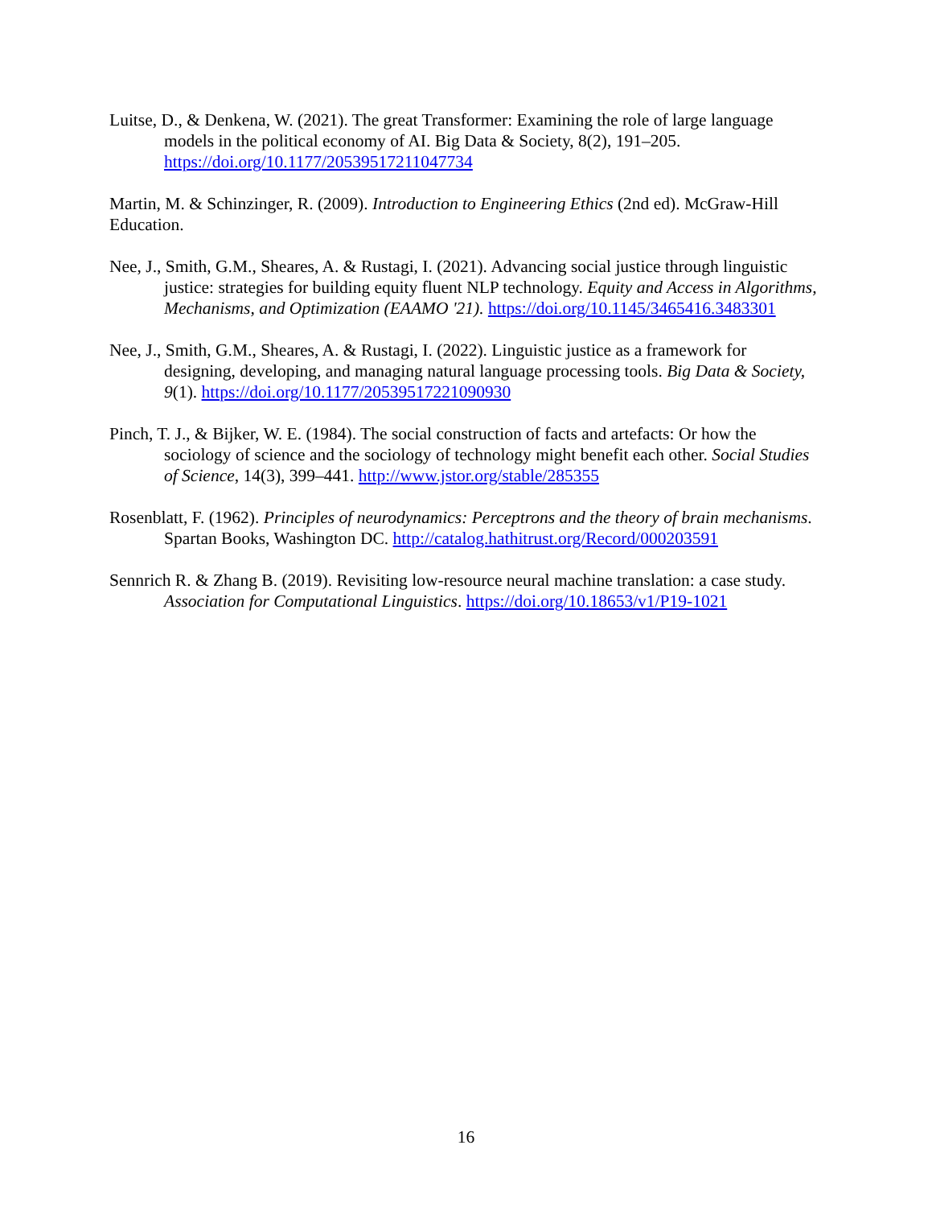Luitse, D., & Denkena, W. (2021). The great Transformer: Examining the role of large language models in the political economy of AI. Big Data & Society, 8(2), 191–205. https://doi.org/10.1177/20539517211047734
Martin, M. & Schinzinger, R. (2009). Introduction to Engineering Ethics (2nd ed). McGraw-Hill Education.
Nee, J., Smith, G.M., Sheares, A. & Rustagi, I. (2021). Advancing social justice through linguistic justice: strategies for building equity fluent NLP technology. Equity and Access in Algorithms, Mechanisms, and Optimization (EAAMO '21). https://doi.org/10.1145/3465416.3483301
Nee, J., Smith, G.M., Sheares, A. & Rustagi, I. (2022). Linguistic justice as a framework for designing, developing, and managing natural language processing tools. Big Data & Society, 9(1). https://doi.org/10.1177/20539517221090930
Pinch, T. J., & Bijker, W. E. (1984). The social construction of facts and artefacts: Or how the sociology of science and the sociology of technology might benefit each other. Social Studies of Science, 14(3), 399–441. http://www.jstor.org/stable/285355
Rosenblatt, F. (1962). Principles of neurodynamics: Perceptrons and the theory of brain mechanisms. Spartan Books, Washington DC. http://catalog.hathitrust.org/Record/000203591
Sennrich R. & Zhang B. (2019). Revisiting low-resource neural machine translation: a case study. Association for Computational Linguistics. https://doi.org/10.18653/v1/P19-1021
16